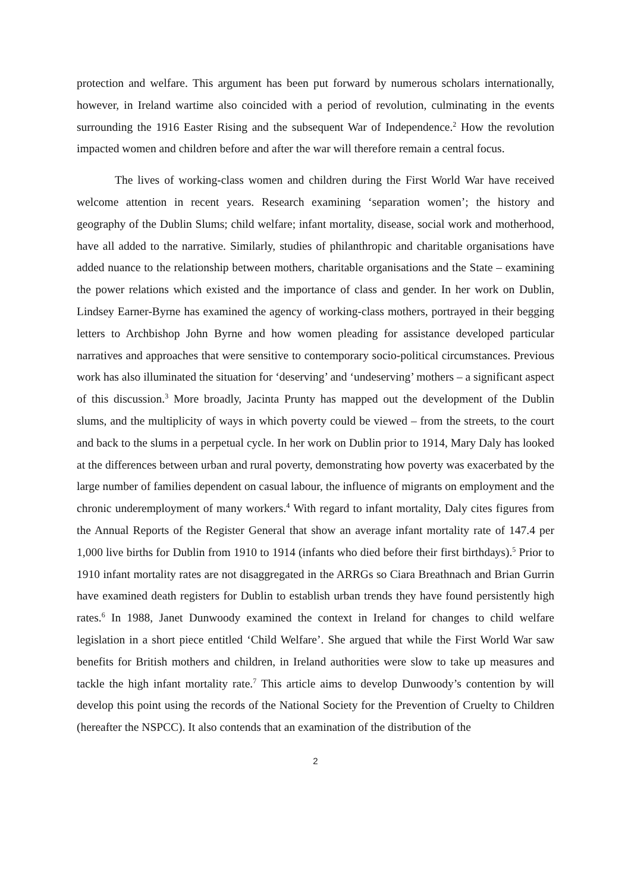protection and welfare. This argument has been put forward by numerous scholars internationally, however, in Ireland wartime also coincided with a period of revolution, culminating in the events surrounding the 1916 Easter Rising and the subsequent War of Independence.<sup>2</sup> How the revolution impacted women and children before and after the war will therefore remain a central focus.
The lives of working-class women and children during the First World War have received welcome attention in recent years. Research examining ‘separation women’; the history and geography of the Dublin Slums; child welfare; infant mortality, disease, social work and motherhood, have all added to the narrative. Similarly, studies of philanthropic and charitable organisations have added nuance to the relationship between mothers, charitable organisations and the State – examining the power relations which existed and the importance of class and gender. In her work on Dublin, Lindsey Earner-Byrne has examined the agency of working-class mothers, portrayed in their begging letters to Archbishop John Byrne and how women pleading for assistance developed particular narratives and approaches that were sensitive to contemporary socio-political circumstances. Previous work has also illuminated the situation for ‘deserving’ and ‘undeserving’ mothers – a significant aspect of this discussion.<sup>3</sup> More broadly, Jacinta Prunty has mapped out the development of the Dublin slums, and the multiplicity of ways in which poverty could be viewed – from the streets, to the court and back to the slums in a perpetual cycle. In her work on Dublin prior to 1914, Mary Daly has looked at the differences between urban and rural poverty, demonstrating how poverty was exacerbated by the large number of families dependent on casual labour, the influence of migrants on employment and the chronic underemployment of many workers.<sup>4</sup> With regard to infant mortality, Daly cites figures from the Annual Reports of the Register General that show an average infant mortality rate of 147.4 per 1,000 live births for Dublin from 1910 to 1914 (infants who died before their first birthdays).<sup>5</sup> Prior to 1910 infant mortality rates are not disaggregated in the ARRGs so Ciara Breathnach and Brian Gurrin have examined death registers for Dublin to establish urban trends they have found persistently high rates.<sup>6</sup> In 1988, Janet Dunwoody examined the context in Ireland for changes to child welfare legislation in a short piece entitled ‘Child Welfare’. She argued that while the First World War saw benefits for British mothers and children, in Ireland authorities were slow to take up measures and tackle the high infant mortality rate.<sup>7</sup> This article aims to develop Dunwoody’s contention by will develop this point using the records of the National Society for the Prevention of Cruelty to Children (hereafter the NSPCC). It also contends that an examination of the distribution of the
2